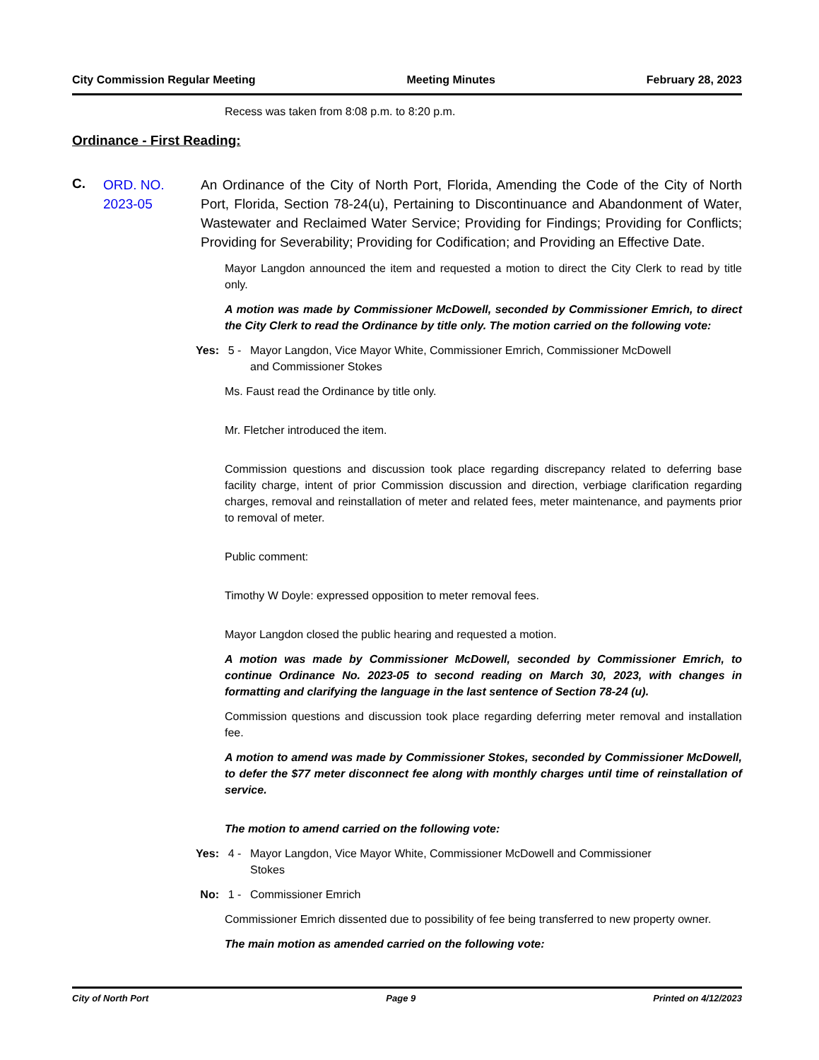City Commission Regular Meeting Meeting Minutes February 28, 2023
Recess was taken from 8:08 p.m. to 8:20 p.m.
Ordinance - First Reading:
C.
ORD. NO. 2023-05
An Ordinance of the City of North Port, Florida, Amending the Code of the City of North Port, Florida, Section 78-24(u), Pertaining to Discontinuance and Abandonment of Water, Wastewater and Reclaimed Water Service; Providing for Findings; Providing for Conflicts; Providing for Severability; Providing for Codification; and Providing an Effective Date.
Mayor Langdon announced the item and requested a motion to direct the City Clerk to read by title only.
A motion was made by Commissioner McDowell, seconded by Commissioner Emrich, to direct the City Clerk to read the Ordinance by title only. The motion carried on the following vote:
Yes: 5 - Mayor Langdon, Vice Mayor White, Commissioner Emrich, Commissioner McDowell and Commissioner Stokes
Ms. Faust read the Ordinance by title only.
Mr. Fletcher introduced the item.
Commission questions and discussion took place regarding discrepancy related to deferring base facility charge, intent of prior Commission discussion and direction, verbiage clarification regarding charges, removal and reinstallation of meter and related fees, meter maintenance, and payments prior to removal of meter.
Public comment:
Timothy W Doyle: expressed opposition to meter removal fees.
Mayor Langdon closed the public hearing and requested a motion.
A motion was made by Commissioner McDowell, seconded by Commissioner Emrich, to continue Ordinance No. 2023-05 to second reading on March 30, 2023, with changes in formatting and clarifying the language in the last sentence of Section 78-24 (u).
Commission questions and discussion took place regarding deferring meter removal and installation fee.
A motion to amend was made by Commissioner Stokes, seconded by Commissioner McDowell, to defer the $77 meter disconnect fee along with monthly charges until time of reinstallation of service.
The motion to amend carried on the following vote:
Yes: 4 - Mayor Langdon, Vice Mayor White, Commissioner McDowell and Commissioner Stokes
No: 1 - Commissioner Emrich
Commissioner Emrich dissented due to possibility of fee being transferred to new property owner.
The main motion as amended carried on the following vote:
City of North Port Page 9 Printed on 4/12/2023